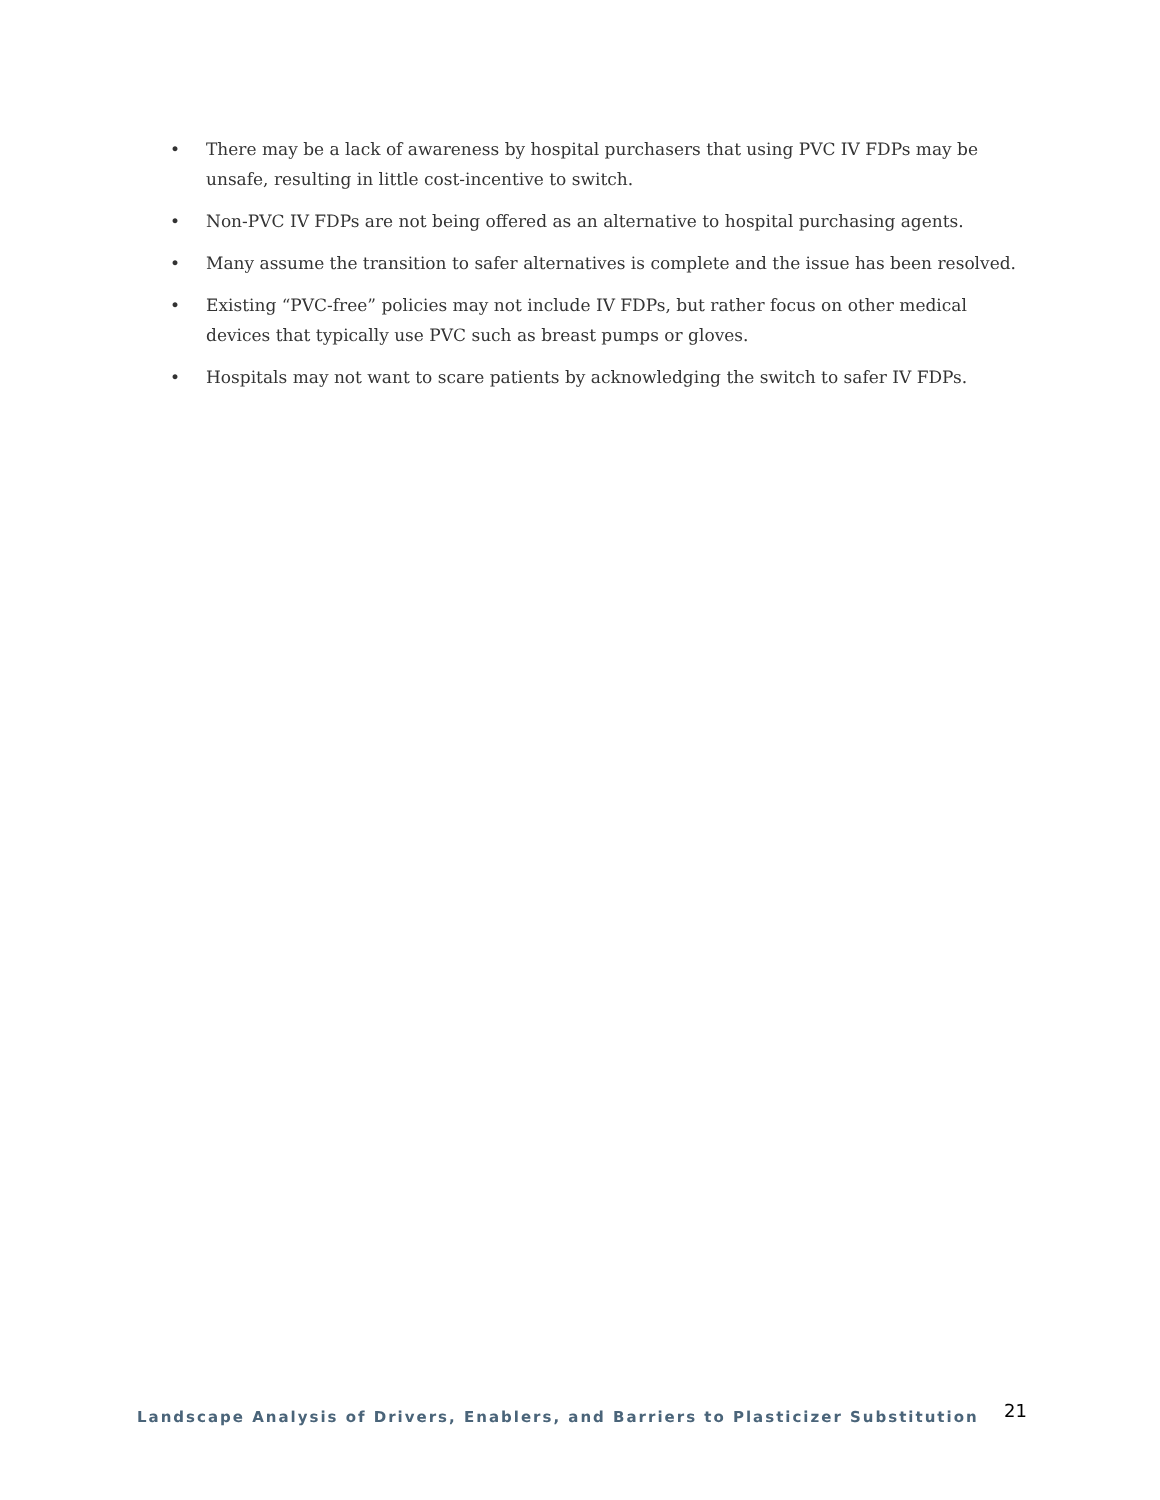• There may be a lack of awareness by hospital purchasers that using PVC IV FDPs may be unsafe, resulting in little cost-incentive to switch.
• Non-PVC IV FDPs are not being offered as an alternative to hospital purchasing agents.
• Many assume the transition to safer alternatives is complete and the issue has been resolved.
• Existing “PVC-free” policies may not include IV FDPs, but rather focus on other medical devices that typically use PVC such as breast pumps or gloves.
• Hospitals may not want to scare patients by acknowledging the switch to safer IV FDPs.
Landscape Analysis of Drivers, Enablers, and Barriers to Plasticizer Substitution 21